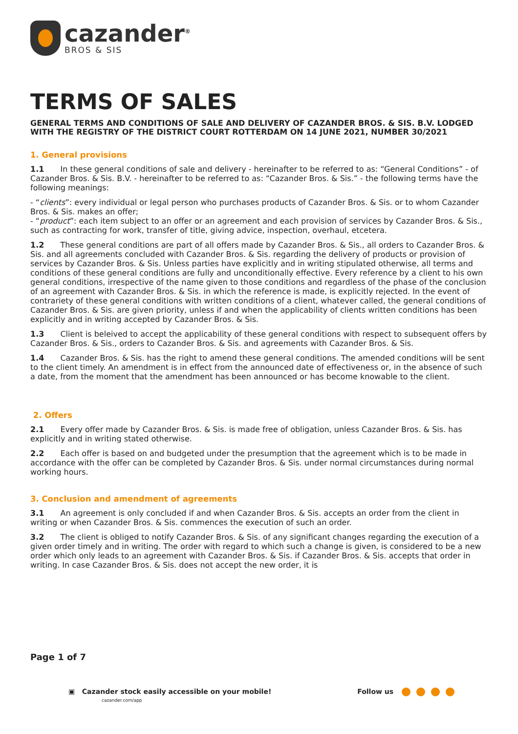cazander<sup>®</sup>
BROS & SIS
TERMS OF SALES
GENERAL TERMS AND CONDITIONS OF SALE AND DELIVERY OF CAZANDER BROS. & SIS. B.V. LODGED WITH THE REGISTRY OF THE DISTRICT COURT ROTTERDAM ON 14 JUNE 2021, NUMBER 30/2021
1. General provisions
1.1 In these general conditions of sale and delivery - hereinafter to be referred to as: “General Conditions” - of Cazander Bros. & Sis. B.V. - hereinafter to be referred to as: “Cazander Bros. & Sis.” - the following terms have the following meanings:
- “clients”: every individual or legal person who purchases products of Cazander Bros. & Sis. or to whom Cazander Bros. & Sis. makes an offer;
- “product”: each item subject to an offer or an agreement and each provision of services by Cazander Bros. & Sis., such as contracting for work, transfer of title, giving advice, inspection, overhaul, etcetera.
1.2 These general conditions are part of all offers made by Cazander Bros. & Sis., all orders to Cazander Bros. & Sis. and all agreements concluded with Cazander Bros. & Sis. regarding the delivery of products or provision of services by Cazander Bros. & Sis. Unless parties have explicitly and in writing stipulated otherwise, all terms and conditions of these general conditions are fully and unconditionally effective. Every reference by a client to his own general conditions, irrespective of the name given to those conditions and regardless of the phase of the conclusion of an agreement with Cazander Bros. & Sis. in which the reference is made, is explicitly rejected. In the event of contrariety of these general conditions with written conditions of a client, whatever called, the general conditions of Cazander Bros. & Sis. are given priority, unless if and when the applicability of clients written conditions has been explicitly and in writing accepted by Cazander Bros. & Sis.
1.3 Client is beleived to accept the applicability of these general conditions with respect to subsequent offers by Cazander Bros. & Sis., orders to Cazander Bros. & Sis. and agreements with Cazander Bros. & Sis.
1.4 Cazander Bros. & Sis. has the right to amend these general conditions. The amended conditions will be sent to the client timely. An amendment is in effect from the announced date of effectiveness or, in the absence of such a date, from the moment that the amendment has been announced or has become knowable to the client.
2. Offers
2.1 Every offer made by Cazander Bros. & Sis. is made free of obligation, unless Cazander Bros. & Sis. has explicitly and in writing stated otherwise.
2.2 Each offer is based on and budgeted under the presumption that the agreement which is to be made in accordance with the offer can be completed by Cazander Bros. & Sis. under normal circumstances during normal working hours.
3. Conclusion and amendment of agreements
3.1 An agreement is only concluded if and when Cazander Bros. & Sis. accepts an order from the client in writing or when Cazander Bros. & Sis. commences the execution of such an order.
3.2 The client is obliged to notify Cazander Bros. & Sis. of any significant changes regarding the execution of a given order timely and in writing. The order with regard to which such a change is given, is considered to be a new order which only leads to an agreement with Cazander Bros. & Sis. if Cazander Bros. & Sis. accepts that order in writing. In case Cazander Bros. & Sis. does not accept the new order, it is
Page 1 of 7
▣ Cazander stock easily accessible on your mobile!
cazander.com/app
Follow us